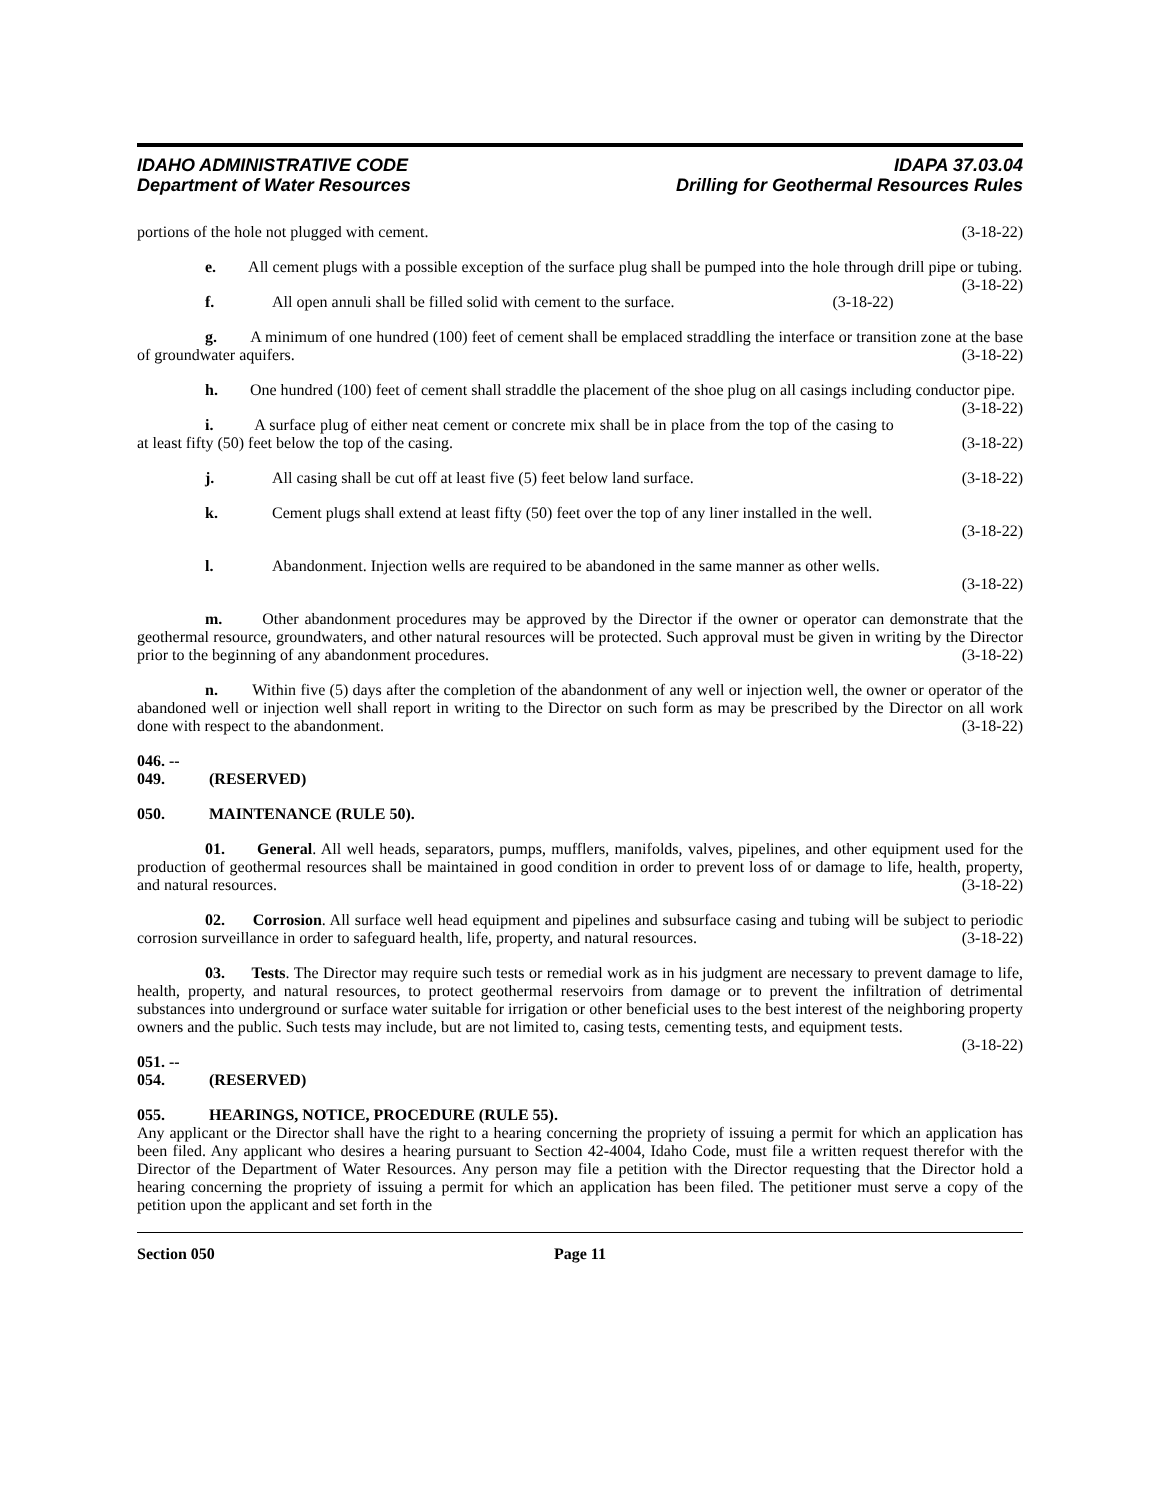IDAHO ADMINISTRATIVE CODE
Department of Water Resources
IDAPA 37.03.04
Drilling for Geothermal Resources Rules
portions of the hole not plugged with cement. (3-18-22)
e. All cement plugs with a possible exception of the surface plug shall be pumped into the hole through drill pipe or tubing. (3-18-22)
f. All open annuli shall be filled solid with cement to the surface. (3-18-22)
g. A minimum of one hundred (100) feet of cement shall be emplaced straddling the interface or transition zone at the base of groundwater aquifers. (3-18-22)
h. One hundred (100) feet of cement shall straddle the placement of the shoe plug on all casings including conductor pipe. (3-18-22)
i. A surface plug of either neat cement or concrete mix shall be in place from the top of the casing to at least fifty (50) feet below the top of the casing. (3-18-22)
j. All casing shall be cut off at least five (5) feet below land surface. (3-18-22)
k. Cement plugs shall extend at least fifty (50) feet over the top of any liner installed in the well.
(3-18-22)
l. Abandonment. Injection wells are required to be abandoned in the same manner as other wells.
(3-18-22)
m. Other abandonment procedures may be approved by the Director if the owner or operator can demonstrate that the geothermal resource, groundwaters, and other natural resources will be protected. Such approval must be given in writing by the Director prior to the beginning of any abandonment procedures. (3-18-22)
n. Within five (5) days after the completion of the abandonment of any well or injection well, the owner or operator of the abandoned well or injection well shall report in writing to the Director on such form as may be prescribed by the Director on all work done with respect to the abandonment. (3-18-22)
046. -- 049. (RESERVED)
050. MAINTENANCE (RULE 50).
01. General. All well heads, separators, pumps, mufflers, manifolds, valves, pipelines, and other equipment used for the production of geothermal resources shall be maintained in good condition in order to prevent loss of or damage to life, health, property, and natural resources. (3-18-22)
02. Corrosion. All surface well head equipment and pipelines and subsurface casing and tubing will be subject to periodic corrosion surveillance in order to safeguard health, life, property, and natural resources. (3-18-22)
03. Tests. The Director may require such tests or remedial work as in his judgment are necessary to prevent damage to life, health, property, and natural resources, to protect geothermal reservoirs from damage or to prevent the infiltration of detrimental substances into underground or surface water suitable for irrigation or other beneficial uses to the best interest of the neighboring property owners and the public. Such tests may include, but are not limited to, casing tests, cementing tests, and equipment tests. (3-18-22)
051. -- 054. (RESERVED)
055. HEARINGS, NOTICE, PROCEDURE (RULE 55).
Any applicant or the Director shall have the right to a hearing concerning the propriety of issuing a permit for which an application has been filed. Any applicant who desires a hearing pursuant to Section 42-4004, Idaho Code, must file a written request therefor with the Director of the Department of Water Resources. Any person may file a petition with the Director requesting that the Director hold a hearing concerning the propriety of issuing a permit for which an application has been filed. The petitioner must serve a copy of the petition upon the applicant and set forth in the
Section 050 Page 11